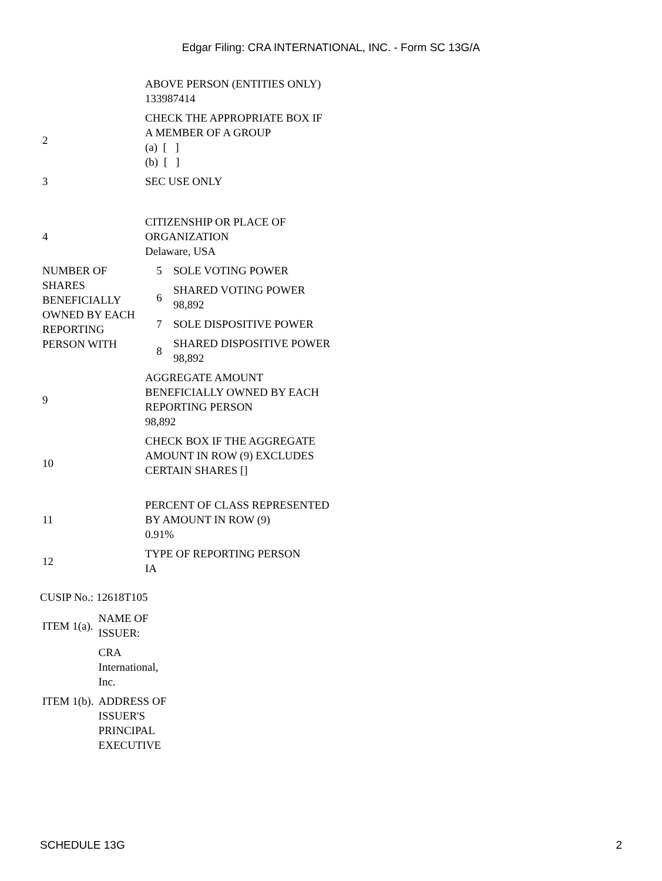Edgar Filing: CRA INTERNATIONAL, INC. - Form SC 13G/A
| | ABOVE PERSON (ENTITIES ONLY) 133987414 | |
| 2 | CHECK THE APPROPRIATE BOX IF A MEMBER OF A GROUP (a) [ ] (b) [ ] | |
| 3 | SEC USE ONLY | |
| 4 | CITIZENSHIP OR PLACE OF ORGANIZATION Delaware, USA | |
| NUMBER OF SHARES BENEFICIALLY OWNED BY EACH REPORTING PERSON WITH | 5 | SOLE VOTING POWER |
| | 6 | SHARED VOTING POWER 98,892 |
| | 7 | SOLE DISPOSITIVE POWER |
| | 8 | SHARED DISPOSITIVE POWER 98,892 |
| 9 | AGGREGATE AMOUNT BENEFICIALLY OWNED BY EACH REPORTING PERSON 98,892 | |
| 10 | CHECK BOX IF THE AGGREGATE AMOUNT IN ROW (9) EXCLUDES CERTAIN SHARES [] | |
| 11 | PERCENT OF CLASS REPRESENTED BY AMOUNT IN ROW (9) 0.91% | |
| 12 | TYPE OF REPORTING PERSON IA | |
CUSIP No.: 12618T105
| ITEM 1(a). | NAME OF ISSUER: |
| | CRA International, Inc. |
| ITEM 1(b). | ADDRESS OF ISSUER'S PRINCIPAL EXECUTIVE |
SCHEDULE 13G 2